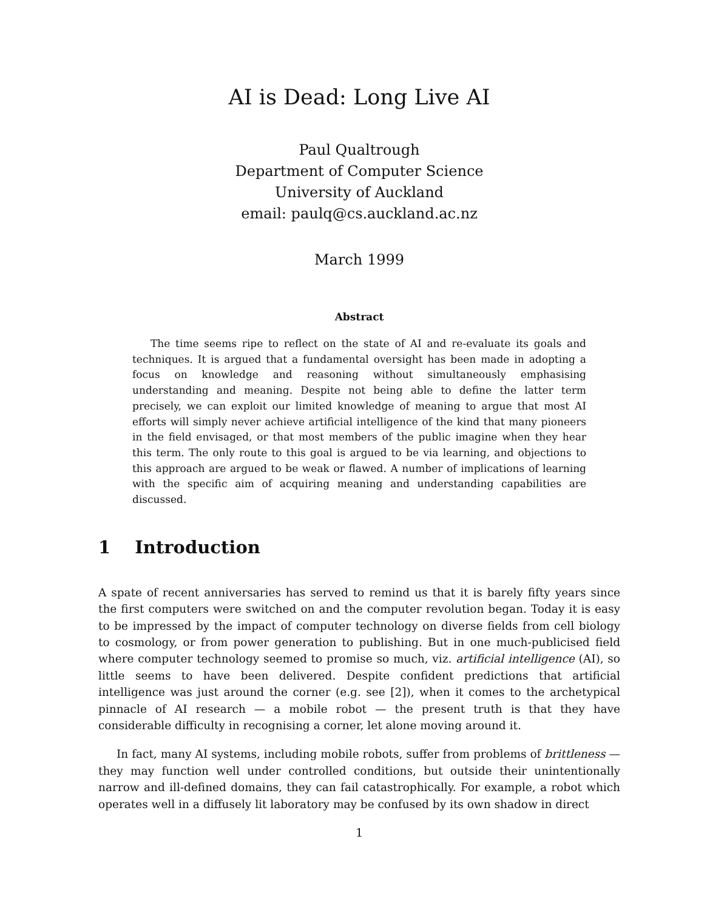AI is Dead: Long Live AI
Paul Qualtrough
Department of Computer Science
University of Auckland
email: paulq@cs.auckland.ac.nz
March 1999
Abstract
The time seems ripe to reflect on the state of AI and re-evaluate its goals and techniques. It is argued that a fundamental oversight has been made in adopting a focus on knowledge and reasoning without simultaneously emphasising understanding and meaning. Despite not being able to define the latter term precisely, we can exploit our limited knowledge of meaning to argue that most AI efforts will simply never achieve artificial intelligence of the kind that many pioneers in the field envisaged, or that most members of the public imagine when they hear this term. The only route to this goal is argued to be via learning, and objections to this approach are argued to be weak or flawed. A number of implications of learning with the specific aim of acquiring meaning and understanding capabilities are discussed.
1 Introduction
A spate of recent anniversaries has served to remind us that it is barely fifty years since the first computers were switched on and the computer revolution began. Today it is easy to be impressed by the impact of computer technology on diverse fields from cell biology to cosmology, or from power generation to publishing. But in one much-publicised field where computer technology seemed to promise so much, viz. artificial intelligence (AI), so little seems to have been delivered. Despite confident predictions that artificial intelligence was just around the corner (e.g. see [2]), when it comes to the archetypical pinnacle of AI research — a mobile robot — the present truth is that they have considerable difficulty in recognising a corner, let alone moving around it.
In fact, many AI systems, including mobile robots, suffer from problems of brittleness — they may function well under controlled conditions, but outside their unintentionally narrow and ill-defined domains, they can fail catastrophically. For example, a robot which operates well in a diffusely lit laboratory may be confused by its own shadow in direct
1